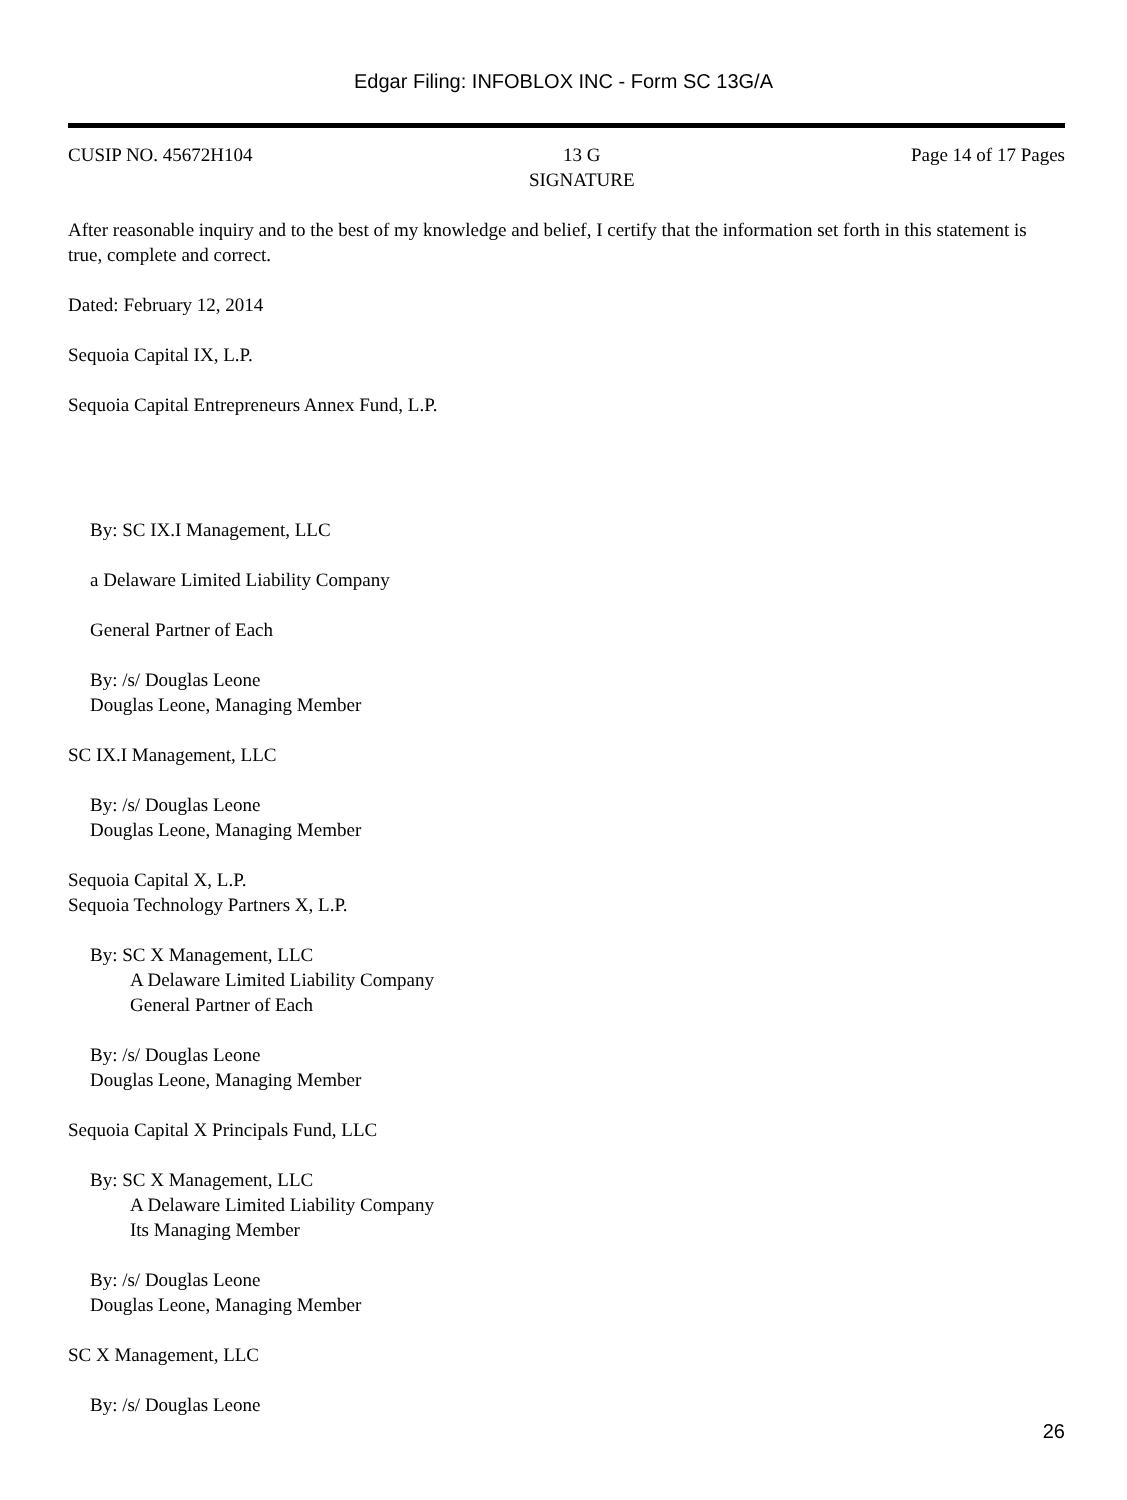Edgar Filing: INFOBLOX INC - Form SC 13G/A
CUSIP NO. 45672H104 13 G
SIGNATURE Page 14 of 17 Pages
After reasonable inquiry and to the best of my knowledge and belief, I certify that the information set forth in this statement is true, complete and correct.
Dated: February 12, 2014
Sequoia Capital IX, L.P.
Sequoia Capital Entrepreneurs Annex Fund, L.P.
By: SC IX.I Management, LLC
a Delaware Limited Liability Company
General Partner of Each
By: /s/ Douglas Leone
Douglas Leone, Managing Member
SC IX.I Management, LLC
By: /s/ Douglas Leone
Douglas Leone, Managing Member
Sequoia Capital X, L.P.
Sequoia Technology Partners X, L.P.
By: SC X Management, LLC
A Delaware Limited Liability Company
General Partner of Each
By: /s/ Douglas Leone
Douglas Leone, Managing Member
Sequoia Capital X Principals Fund, LLC
By: SC X Management, LLC
A Delaware Limited Liability Company
Its Managing Member
By: /s/ Douglas Leone
Douglas Leone, Managing Member
SC X Management, LLC
By: /s/ Douglas Leone
26